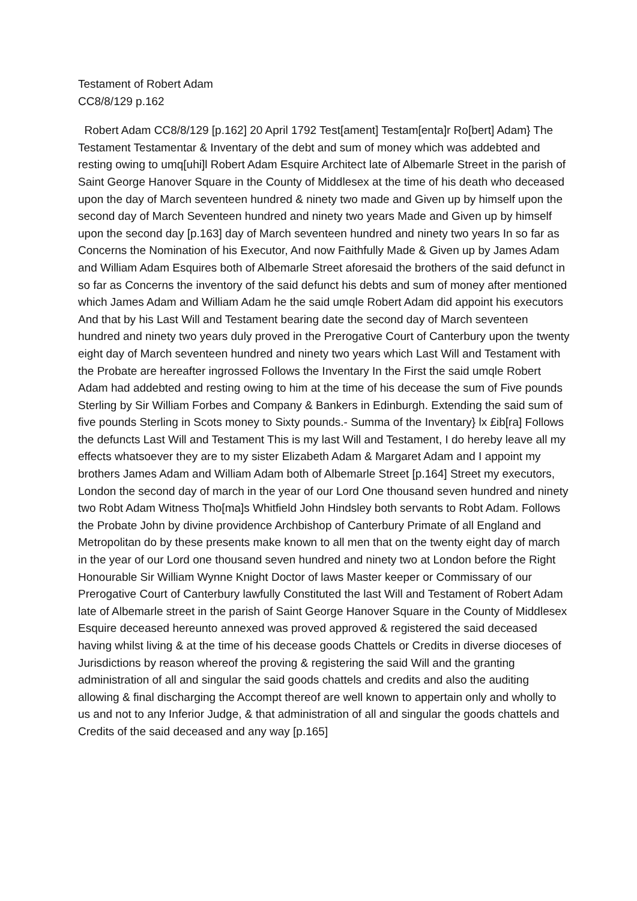Testament of Robert Adam
CC8/8/129 p.162
Robert Adam CC8/8/129 [p.162] 20 April 1792 Test[ament] Testam[enta]r Ro[bert] Adam} The Testament Testamentar & Inventary of the debt and sum of money which was addebted and resting owing to umq[uhi]l Robert Adam Esquire Architect late of Albemarle Street in the parish of Saint George Hanover Square in the County of Middlesex at the time of his death who deceased upon the day of March seventeen hundred & ninety two made and Given up by himself upon the second day of March Seventeen hundred and ninety two years Made and Given up by himself upon the second day [p.163] day of March seventeen hundred and ninety two years In so far as Concerns the Nomination of his Executor, And now Faithfully Made & Given up by James Adam and William Adam Esquires both of Albemarle Street aforesaid the brothers of the said defunct in so far as Concerns the inventory of the said defunct his debts and sum of money after mentioned which James Adam and William Adam he the said umqle Robert Adam did appoint his executors And that by his Last Will and Testament bearing date the second day of March seventeen hundred and ninety two years duly proved in the Prerogative Court of Canterbury upon the twenty eight day of March seventeen hundred and ninety two years which Last Will and Testament with the Probate are hereafter ingrossed Follows the Inventary In the First the said umqle Robert Adam had addebted and resting owing to him at the time of his decease the sum of Five pounds Sterling by Sir William Forbes and Company & Bankers in Edinburgh. Extending the said sum of five pounds Sterling in Scots money to Sixty pounds.- Summa of the Inventary} lx £ib[ra] Follows the defuncts Last Will and Testament This is my last Will and Testament, I do hereby leave all my effects whatsoever they are to my sister Elizabeth Adam & Margaret Adam and I appoint my brothers James Adam and William Adam both of Albemarle Street [p.164] Street my executors, London the second day of march in the year of our Lord One thousand seven hundred and ninety two Robt Adam Witness Tho[ma]s Whitfield John Hindsley both servants to Robt Adam. Follows the Probate John by divine providence Archbishop of Canterbury Primate of all England and Metropolitan do by these presents make known to all men that on the twenty eight day of march in the year of our Lord one thousand seven hundred and ninety two at London before the Right Honourable Sir William Wynne Knight Doctor of laws Master keeper or Commissary of our Prerogative Court of Canterbury lawfully Constituted the last Will and Testament of Robert Adam late of Albemarle street in the parish of Saint George Hanover Square in the County of Middlesex Esquire deceased hereunto annexed was proved approved & registered the said deceased having whilst living & at the time of his decease goods Chattels or Credits in diverse dioceses of Jurisdictions by reason whereof the proving & registering the said Will and the granting administration of all and singular the said goods chattels and credits and also the auditing allowing & final discharging the Accompt thereof are well known to appertain only and wholly to us and not to any Inferior Judge, & that administration of all and singular the goods chattels and Credits of the said deceased and any way [p.165]